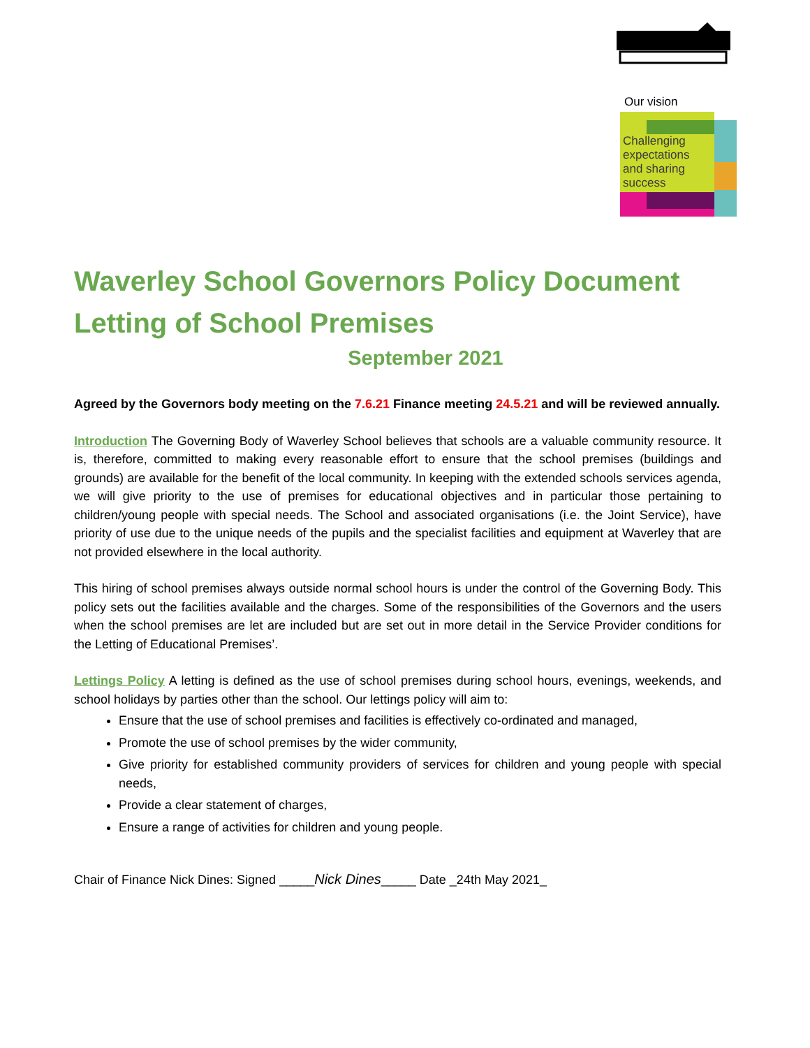Our vision
Challenging
expectations
and sharing
success
Waverley School Governors Policy Document
Letting of School Premises
September 2021
Agreed by the Governors body meeting on the 7.6.21 Finance meeting 24.5.21 and will be reviewed annually.
Introduction The Governing Body of Waverley School believes that schools are a valuable community resource. It is, therefore, committed to making every reasonable effort to ensure that the school premises (buildings and grounds) are available for the benefit of the local community. In keeping with the extended schools services agenda, we will give priority to the use of premises for educational objectives and in particular those pertaining to children/young people with special needs. The School and associated organisations (i.e. the Joint Service), have priority of use due to the unique needs of the pupils and the specialist facilities and equipment at Waverley that are not provided elsewhere in the local authority.
This hiring of school premises always outside normal school hours is under the control of the Governing Body. This policy sets out the facilities available and the charges. Some of the responsibilities of the Governors and the users when the school premises are let are included but are set out in more detail in the Service Provider conditions for the Letting of Educational Premises’.
Lettings Policy A letting is defined as the use of school premises during school hours, evenings, weekends, and school holidays by parties other than the school. Our lettings policy will aim to:
Ensure that the use of school premises and facilities is effectively co-ordinated and managed,
Promote the use of school premises by the wider community,
Give priority for established community providers of services for children and young people with special needs,
Provide a clear statement of charges,
Ensure a range of activities for children and young people.
Chair of Finance Nick Dines: Signed _____Nick Dines_____ Date _24th May 2021_